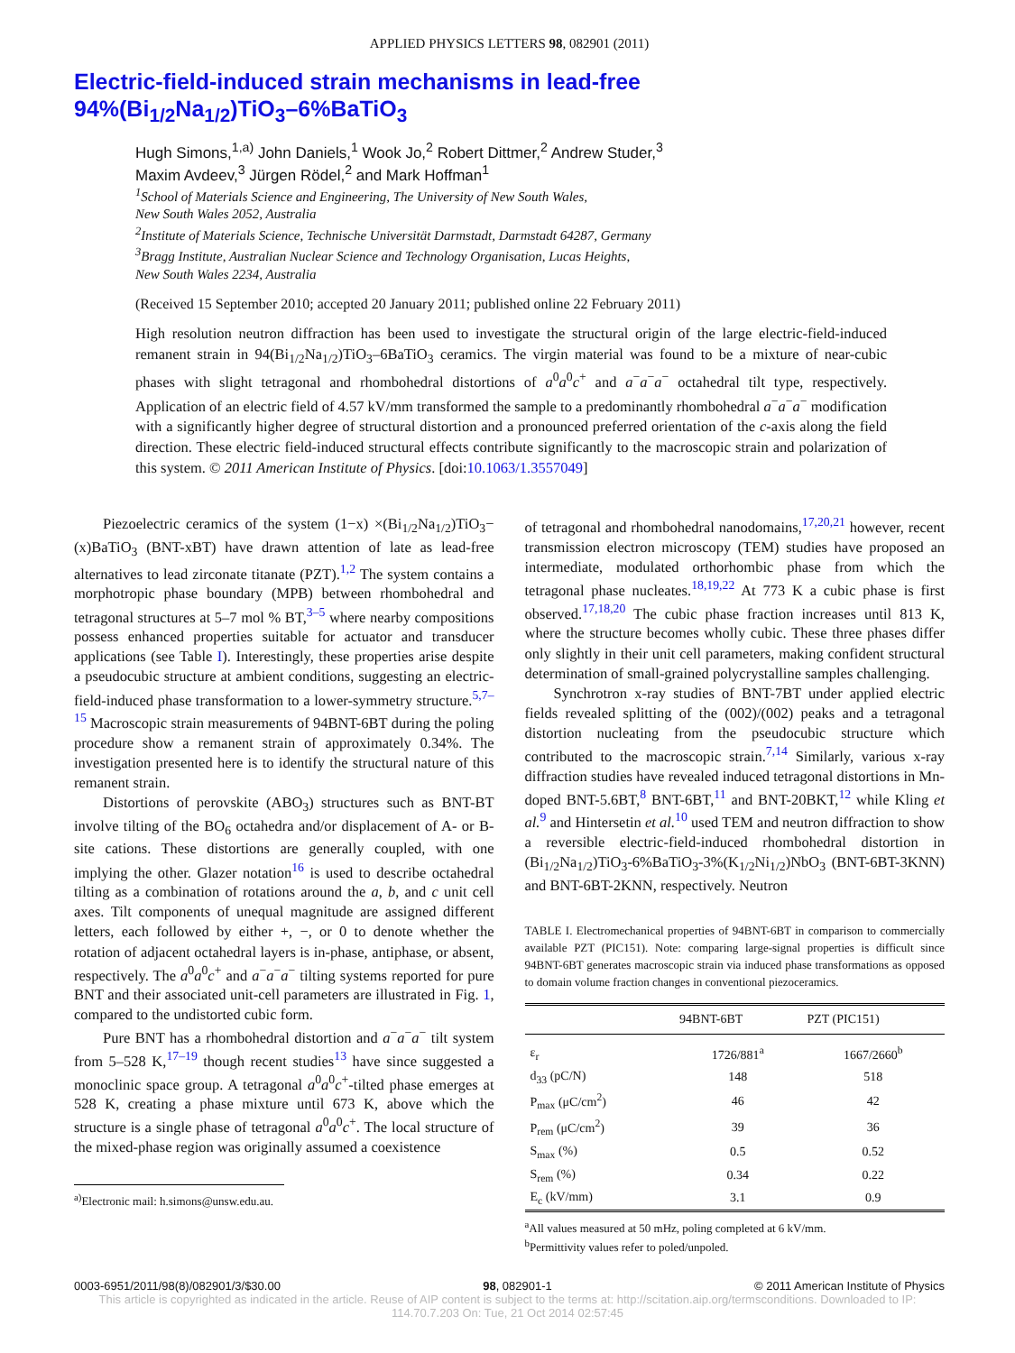APPLIED PHYSICS LETTERS 98, 082901 (2011)
Electric-field-induced strain mechanisms in lead-free
94%(Bi<sub>1/2</sub>Na<sub>1/2</sub>)TiO<sub>3</sub>–6%BaTiO<sub>3</sub>
Hugh Simons,<sup>1,a)</sup> John Daniels,<sup>1</sup> Wook Jo,<sup>2</sup> Robert Dittmer,<sup>2</sup> Andrew Studer,<sup>3</sup>
Maxim Avdeev,<sup>3</sup> Jürgen Rödel,<sup>2</sup> and Mark Hoffman<sup>1</sup>
<sup>1</sup> School of Materials Science and Engineering, The University of New South Wales,
New South Wales 2052, Australia
<sup>2</sup> Institute of Materials Science, Technische Universität Darmstadt, Darmstadt 64287, Germany
<sup>3</sup> Bragg Institute, Australian Nuclear Science and Technology Organisation, Lucas Heights,
New South Wales 2234, Australia
(Received 15 September 2010; accepted 20 January 2011; published online 22 February 2011)
High resolution neutron diffraction has been used to investigate the structural origin of the large electric-field-induced remanent strain in 94(Bi<sub>1/2</sub>Na<sub>1/2</sub>)TiO<sub>3</sub>–6BaTiO<sub>3</sub> ceramics. The virgin material was found to be a mixture of near-cubic phases with slight tetragonal and rhombohedral distortions of a<sup>0</sup>a<sup>0</sup>c<sup>+</sup> and a<sup>−</sup>a<sup>−</sup>a<sup>−</sup> octahedral tilt type, respectively. Application of an electric field of 4.57 kV/mm transformed the sample to a predominantly rhombohedral a<sup>−</sup>a<sup>−</sup>a<sup>−</sup> modification with a significantly higher degree of structural distortion and a pronounced preferred orientation of the c-axis along the field direction. These electric field-induced structural effects contribute significantly to the macroscopic strain and polarization of this system. © 2011 American Institute of Physics. [doi:10.1063/1.3557049]
Piezoelectric ceramics of the system (1−x) ×(Bi<sub>1/2</sub>Na<sub>1/2</sub>)TiO<sub>3</sub>−(x)BaTiO<sub>3</sub> (BNT-xBT) have drawn attention of late as lead-free alternatives to lead zirconate titanate (PZT).<sup>1,2</sup> The system contains a morphotropic phase boundary (MPB) between rhombohedral and tetragonal structures at 5–7 mol % BT,<sup>3–5</sup> where nearby compositions possess enhanced properties suitable for actuator and transducer applications (see Table I). Interestingly, these properties arise despite a pseudocubic structure at ambient conditions, suggesting an electric-field-induced phase transformation to a lower-symmetry structure.<sup>5,7–15</sup> Macroscopic strain measurements of 94BNT-6BT during the poling procedure show a remanent strain of approximately 0.34%. The investigation presented here is to identify the structural nature of this remanent strain.
Distortions of perovskite (ABO<sub>3</sub>) structures such as BNT-BT involve tilting of the BO<sub>6</sub> octahedra and/or displacement of A- or B-site cations. These distortions are generally coupled, with one implying the other. Glazer notation<sup>16</sup> is used to describe octahedral tilting as a combination of rotations around the a, b, and c unit cell axes. Tilt components of unequal magnitude are assigned different letters, each followed by either +, −, or 0 to denote whether the rotation of adjacent octahedral layers is in-phase, antiphase, or absent, respectively. The a<sup>0</sup>a<sup>0</sup>c<sup>+</sup> and a<sup>−</sup>a<sup>−</sup>a<sup>−</sup> tilting systems reported for pure BNT and their associated unit-cell parameters are illustrated in Fig. 1, compared to the undistorted cubic form.
Pure BNT has a rhombohedral distortion and a<sup>−</sup>a<sup>−</sup>a<sup>−</sup> tilt system from 5–528 K,<sup>17–19</sup> though recent studies<sup>13</sup> have since suggested a monoclinic space group. A tetragonal a<sup>0</sup>a<sup>0</sup>c<sup>+</sup>-tilted phase emerges at 528 K, creating a phase mixture until 673 K, above which the structure is a single phase of tetragonal a<sup>0</sup>a<sup>0</sup>c<sup>+</sup>. The local structure of the mixed-phase region was originally assumed a coexistence
<sup>a)</sup> Electronic mail: h.simons@unsw.edu.au.
of tetragonal and rhombohedral nanodomains,<sup>17,20,21</sup> however, recent transmission electron microscopy (TEM) studies have proposed an intermediate, modulated orthorhombic phase from which the tetragonal phase nucleates.<sup>18,19,22</sup> At 773 K a cubic phase is first observed.<sup>17,18,20</sup> The cubic phase fraction increases until 813 K, where the structure becomes wholly cubic. These three phases differ only slightly in their unit cell parameters, making confident structural determination of small-grained polycrystalline samples challenging.
Synchrotron x-ray studies of BNT-7BT under applied electric fields revealed splitting of the (002)/(002) peaks and a tetragonal distortion nucleating from the pseudocubic structure which contributed to the macroscopic strain.<sup>7,14</sup> Similarly, various x-ray diffraction studies have revealed induced tetragonal distortions in Mn-doped BNT-5.6BT,<sup>8</sup> BNT-6BT,<sup>11</sup> and BNT-20BKT,<sup>12</sup> while Kling et al.<sup>9</sup> and Hintersetin et al.<sup>10</sup> used TEM and neutron diffraction to show a reversible electric-field-induced rhombohedral distortion in (Bi<sub>1/2</sub>Na<sub>1/2</sub>)TiO<sub>3</sub>-6%BaTiO<sub>3</sub>-3%(K<sub>1/2</sub>Ni<sub>1/2</sub>)NbO<sub>3</sub> (BNT-6BT-3KNN) and BNT-6BT-2KNN, respectively. Neutron
TABLE I. Electromechanical properties of 94BNT-6BT in comparison to commercially available PZT (PIC151). Note: comparing large-signal properties is difficult since 94BNT-6BT generates macroscopic strain via induced phase transformations as opposed to domain volume fraction changes in conventional piezoceramics.
| | 94BNT-6BT | PZT (PIC151) |
| --- | --- | --- |
| ε<sub>r</sub> | 1726/881<sup>a</sup> | 1667/2660<sup>b</sup> |
| d<sub>33</sub> (pC/N) | 148 | 518 |
| P<sub>max</sub> (μC/cm<sup>2</sup>) | 46 | 42 |
| P<sub>rem</sub> (μC/cm<sup>2</sup>) | 39 | 36 |
| S<sub>max</sub> (%) | 0.5 | 0.52 |
| S<sub>rem</sub> (%) | 0.34 | 0.22 |
| E<sub>c</sub> (kV/mm) | 3.1 | 0.9 |
<sup>a</sup> All values measured at 50 mHz, poling completed at 6 kV/mm.
<sup>b</sup> Permittivity values refer to poled/unpoled.
0003-6951/2011/98(8)/082901/3/$30.00 98, 082901-1 © 2011 American Institute of Physics
This article is copyrighted as indicated in the article. Reuse of AIP content is subject to the terms at: http://scitation.aip.org/termsconditions. Downloaded to IP:
114.70.7.203 On: Tue, 21 Oct 2014 02:57:45